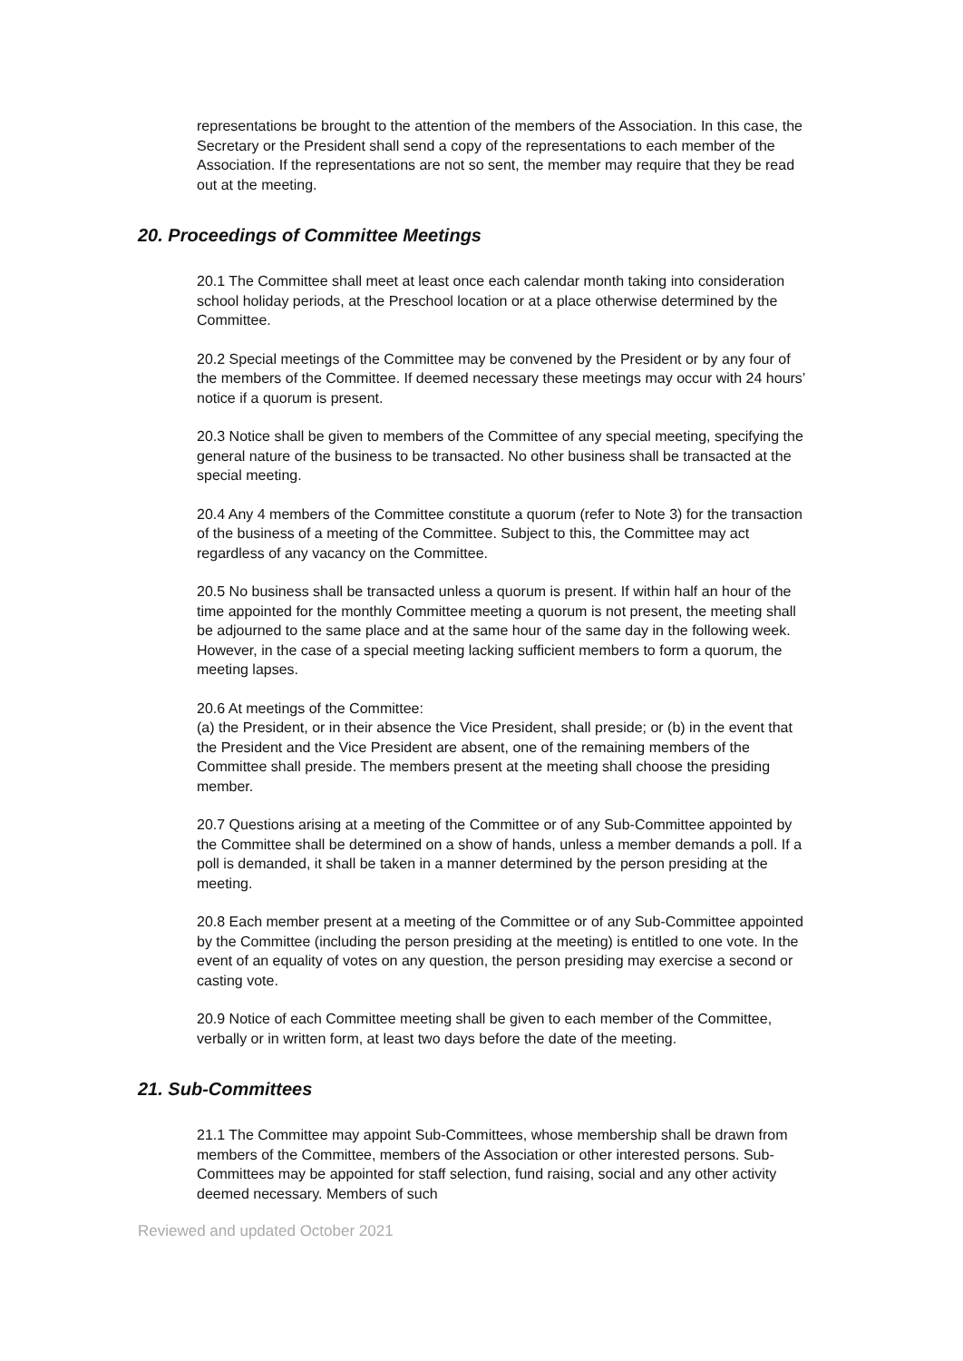representations be brought to the attention of the members of the Association. In this case, the Secretary or the President shall send a copy of the representations to each member of the Association. If the representations are not so sent, the member may require that they be read out at the meeting.
20. Proceedings of Committee Meetings
20.1 The Committee shall meet at least once each calendar month taking into consideration school holiday periods, at the Preschool location or at a place otherwise determined by the Committee.
20.2 Special meetings of the Committee may be convened by the President or by any four of the members of the Committee. If deemed necessary these meetings may occur with 24 hours’ notice if a quorum is present.
20.3 Notice shall be given to members of the Committee of any special meeting, specifying the general nature of the business to be transacted. No other business shall be transacted at the special meeting.
20.4 Any 4 members of the Committee constitute a quorum (refer to Note 3) for the transaction of the business of a meeting of the Committee. Subject to this, the Committee may act regardless of any vacancy on the Committee.
20.5 No business shall be transacted unless a quorum is present. If within half an hour of the time appointed for the monthly Committee meeting a quorum is not present, the meeting shall be adjourned to the same place and at the same hour of the same day in the following week. However, in the case of a special meeting lacking sufficient members to form a quorum, the meeting lapses.
20.6 At meetings of the Committee:
(a) the President, or in their absence the Vice President, shall preside; or (b) in the event that the President and the Vice President are absent, one of the remaining members of the Committee shall preside. The members present at the meeting shall choose the presiding member.
20.7 Questions arising at a meeting of the Committee or of any Sub-Committee appointed by the Committee shall be determined on a show of hands, unless a member demands a poll. If a poll is demanded, it shall be taken in a manner determined by the person presiding at the meeting.
20.8 Each member present at a meeting of the Committee or of any Sub-Committee appointed by the Committee (including the person presiding at the meeting) is entitled to one vote. In the event of an equality of votes on any question, the person presiding may exercise a second or casting vote.
20.9 Notice of each Committee meeting shall be given to each member of the Committee, verbally or in written form, at least two days before the date of the meeting.
21. Sub-Committees
21.1 The Committee may appoint Sub-Committees, whose membership shall be drawn from members of the Committee, members of the Association or other interested persons. Sub-Committees may be appointed for staff selection, fund raising, social and any other activity deemed necessary. Members of such
Reviewed and updated October 2021